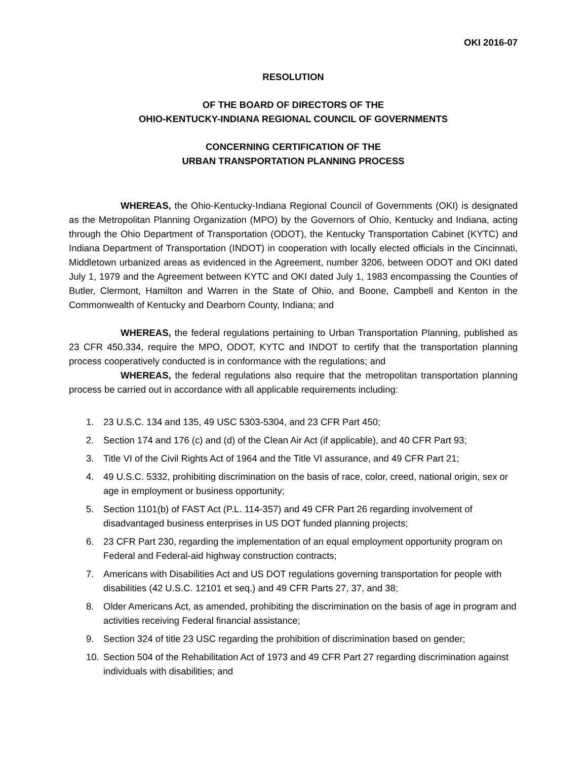OKI 2016-07
RESOLUTION
OF THE BOARD OF DIRECTORS OF THE
OHIO-KENTUCKY-INDIANA REGIONAL COUNCIL OF GOVERNMENTS
CONCERNING CERTIFICATION OF THE
URBAN TRANSPORTATION PLANNING PROCESS
WHEREAS, the Ohio-Kentucky-Indiana Regional Council of Governments (OKI) is designated as the Metropolitan Planning Organization (MPO) by the Governors of Ohio, Kentucky and Indiana, acting through the Ohio Department of Transportation (ODOT), the Kentucky Transportation Cabinet (KYTC) and Indiana Department of Transportation (INDOT) in cooperation with locally elected officials in the Cincinnati, Middletown urbanized areas as evidenced in the Agreement, number 3206, between ODOT and OKI dated July 1, 1979 and the Agreement between KYTC and OKI dated July 1, 1983 encompassing the Counties of Butler, Clermont, Hamilton and Warren in the State of Ohio, and Boone, Campbell and Kenton in the Commonwealth of Kentucky and Dearborn County, Indiana; and
WHEREAS, the federal regulations pertaining to Urban Transportation Planning, published as 23 CFR 450.334, require the MPO, ODOT, KYTC and INDOT to certify that the transportation planning process cooperatively conducted is in conformance with the regulations; and
WHEREAS, the federal regulations also require that the metropolitan transportation planning process be carried out in accordance with all applicable requirements including:
1. 23 U.S.C. 134 and 135, 49 USC 5303-5304, and 23 CFR Part 450;
2. Section 174 and 176 (c) and (d) of the Clean Air Act (if applicable), and 40 CFR Part 93;
3. Title VI of the Civil Rights Act of 1964 and the Title VI assurance, and 49 CFR Part 21;
4. 49 U.S.C. 5332, prohibiting discrimination on the basis of race, color, creed, national origin, sex or age in employment or business opportunity;
5. Section 1101(b) of FAST Act (P.L. 114-357) and 49 CFR Part 26 regarding involvement of disadvantaged business enterprises in US DOT funded planning projects;
6. 23 CFR Part 230, regarding the implementation of an equal employment opportunity program on Federal and Federal-aid highway construction contracts;
7. Americans with Disabilities Act and US DOT regulations governing transportation for people with disabilities (42 U.S.C. 12101 et seq.) and 49 CFR Parts 27, 37, and 38;
8. Older Americans Act, as amended, prohibiting the discrimination on the basis of age in program and activities receiving Federal financial assistance;
9. Section 324 of title 23 USC regarding the prohibition of discrimination based on gender;
10. Section 504 of the Rehabilitation Act of 1973 and 49 CFR Part 27 regarding discrimination against individuals with disabilities; and